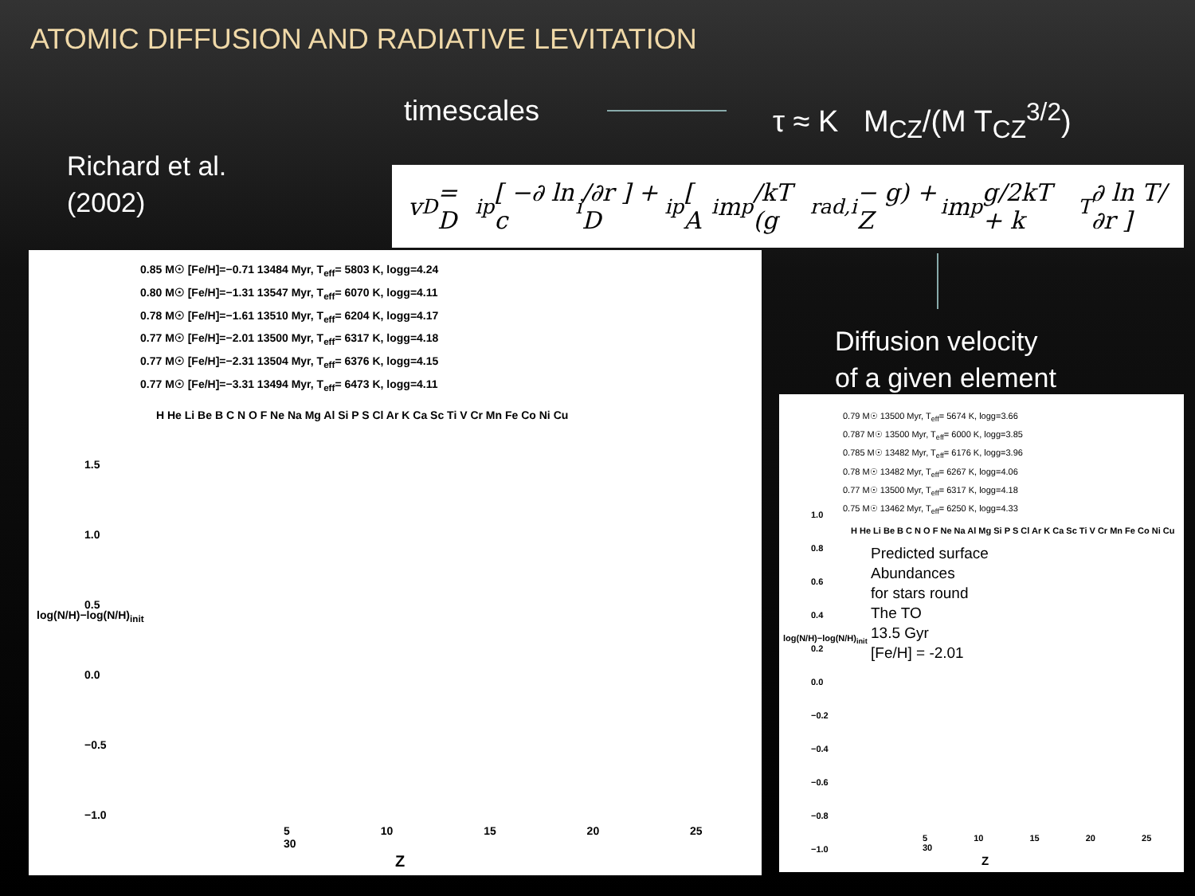ATOMIC DIFFUSION AND RADIATIVE LEVITATION
timescales τ ≈ K M<sub>CZ</sub>/(M T<sub>CZ</sub><sup>3/2</sup>)
Richard et al.
(2002)
v<sub>D</sub> = D<sub>ip</sub> [ −∂ ln c<sub>i</sub>/∂r ] + D<sub>ip</sub> [ A<sub>i</sub>m<sub>p</sub>/kT (g<sub>rad,i</sub> − g) + Z<sub>i</sub>m<sub>p</sub>g/2kT + k<sub>T</sub> ∂ ln T/∂r ]
Diffusion velocity
of a given element
0.85 M☉ [Fe/H]=−0.71 13484 Myr, T<sub>eff</sub>= 5803 K, logg=4.24
0.80 M☉ [Fe/H]=−1.31 13547 Myr, T<sub>eff</sub>= 6070 K, logg=4.11
0.78 M☉ [Fe/H]=−1.61 13510 Myr, T<sub>eff</sub>= 6204 K, logg=4.17
0.77 M☉ [Fe/H]=−2.01 13500 Myr, T<sub>eff</sub>= 6317 K, logg=4.18
0.77 M☉ [Fe/H]=−2.31 13504 Myr, T<sub>eff</sub>= 6376 K, logg=4.15
0.77 M☉ [Fe/H]=−3.31 13494 Myr, T<sub>eff</sub>= 6473 K, logg=4.11
H He Li Be B C N O F Ne Na Mg Al Si P S Cl Ar K Ca Sc Ti V Cr Mn Fe Co Ni Cu
1.5
1.0
0.5
0.0
−0.5
−1.0
log(N/H)−log(N/H)<sub>init</sub>
5 10 15 20 25 30
Z
0.79 M☉ 13500 Myr, T<sub>eff</sub>= 5674 K, logg=3.66
0.787 M☉ 13500 Myr, T<sub>eff</sub>= 6000 K, logg=3.85
0.785 M☉ 13482 Myr, T<sub>eff</sub>= 6176 K, logg=3.96
0.78 M☉ 13482 Myr, T<sub>eff</sub>= 6267 K, logg=4.06
0.77 M☉ 13500 Myr, T<sub>eff</sub>= 6317 K, logg=4.18
0.75 M☉ 13462 Myr, T<sub>eff</sub>= 6250 K, logg=4.33
H He Li Be B C N O F Ne Na Al Mg Si P S Cl Ar K Ca Sc Ti V Cr Mn Fe Co Ni Cu
Predicted surface
Abundances
for stars round
The TO
13.5 Gyr
[Fe/H] = -2.01
1.0
0.8
0.6
0.4
0.2
0.0
−0.2
−0.4
−0.6
−0.8
−1.0
log(N/H)−log(N/H)<sub>init</sub>
5 10 15 20 25 30
Z